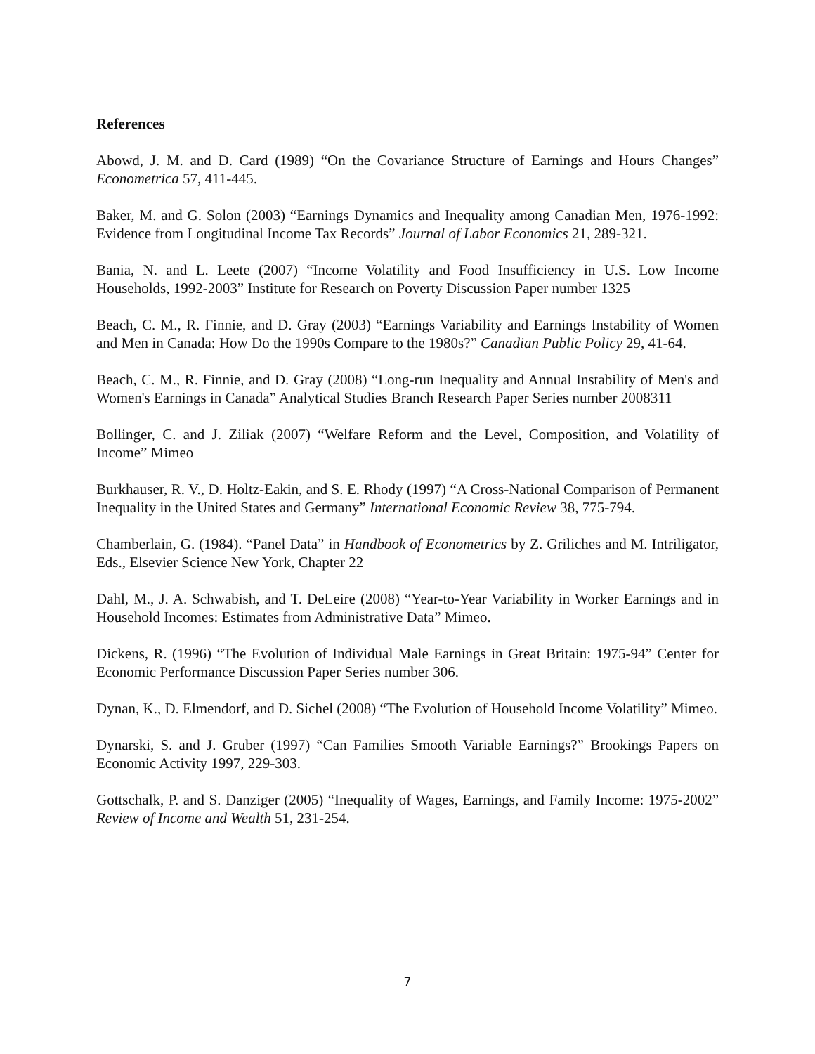References
Abowd, J. M. and D. Card (1989) “On the Covariance Structure of Earnings and Hours Changes” Econometrica 57, 411-445.
Baker, M. and G. Solon (2003) “Earnings Dynamics and Inequality among Canadian Men, 1976-1992: Evidence from Longitudinal Income Tax Records” Journal of Labor Economics 21, 289-321.
Bania, N. and L. Leete (2007) “Income Volatility and Food Insufficiency in U.S. Low Income Households, 1992-2003” Institute for Research on Poverty Discussion Paper number 1325
Beach, C. M., R. Finnie, and D. Gray (2003) “Earnings Variability and Earnings Instability of Women and Men in Canada: How Do the 1990s Compare to the 1980s?” Canadian Public Policy 29, 41-64.
Beach, C. M., R. Finnie, and D. Gray (2008) “Long-run Inequality and Annual Instability of Men's and Women's Earnings in Canada” Analytical Studies Branch Research Paper Series number 2008311
Bollinger, C. and J. Ziliak (2007) “Welfare Reform and the Level, Composition, and Volatility of Income” Mimeo
Burkhauser, R. V., D. Holtz-Eakin, and S. E. Rhody (1997) “A Cross-National Comparison of Permanent Inequality in the United States and Germany” International Economic Review 38, 775-794.
Chamberlain, G. (1984). “Panel Data” in Handbook of Econometrics by Z. Griliches and M. Intriligator, Eds., Elsevier Science New York, Chapter 22
Dahl, M., J. A. Schwabish, and T. DeLeire (2008) “Year-to-Year Variability in Worker Earnings and in Household Incomes: Estimates from Administrative Data” Mimeo.
Dickens, R. (1996) “The Evolution of Individual Male Earnings in Great Britain: 1975-94” Center for Economic Performance Discussion Paper Series number 306.
Dynan, K., D. Elmendorf, and D. Sichel (2008) “The Evolution of Household Income Volatility” Mimeo.
Dynarski, S. and J. Gruber (1997) “Can Families Smooth Variable Earnings?” Brookings Papers on Economic Activity 1997, 229-303.
Gottschalk, P. and S. Danziger (2005) “Inequality of Wages, Earnings, and Family Income: 1975-2002” Review of Income and Wealth 51, 231-254.
7